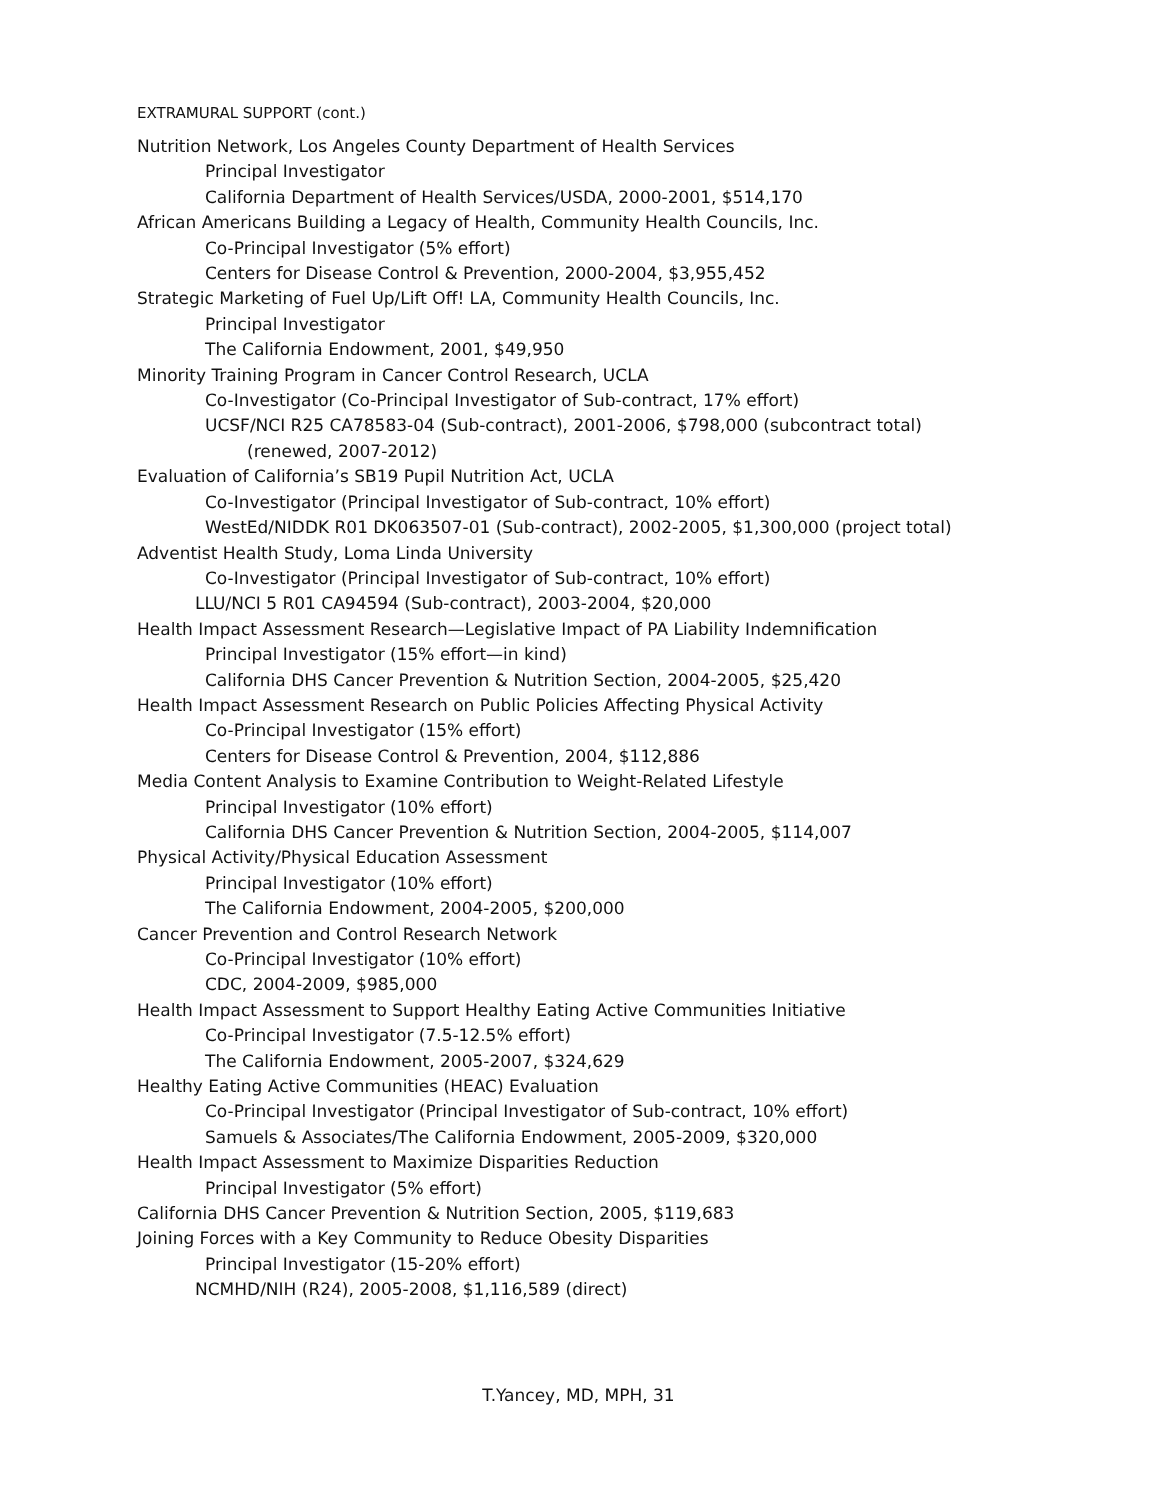EXTRAMURAL SUPPORT (cont.)
Nutrition Network, Los Angeles County Department of Health Services
Principal Investigator
California Department of Health Services/USDA, 2000-2001, $514,170
African Americans Building a Legacy of Health, Community Health Councils, Inc.
Co-Principal Investigator (5% effort)
Centers for Disease Control & Prevention, 2000-2004, $3,955,452
Strategic Marketing of Fuel Up/Lift Off! LA, Community Health Councils, Inc.
Principal Investigator
The California Endowment, 2001, $49,950
Minority Training Program in Cancer Control Research, UCLA
Co-Investigator (Co-Principal Investigator of Sub-contract, 17% effort)
UCSF/NCI R25 CA78583-04 (Sub-contract), 2001-2006, $798,000 (subcontract total)
(renewed, 2007-2012)
Evaluation of California’s SB19 Pupil Nutrition Act, UCLA
Co-Investigator (Principal Investigator of Sub-contract, 10% effort)
WestEd/NIDDK R01 DK063507-01 (Sub-contract), 2002-2005, $1,300,000 (project total)
Adventist Health Study, Loma Linda University
Co-Investigator (Principal Investigator of Sub-contract, 10% effort)
LLU/NCI 5 R01 CA94594 (Sub-contract), 2003-2004, $20,000
Health Impact Assessment Research—Legislative Impact of PA Liability Indemnification
Principal Investigator (15% effort—in kind)
California DHS Cancer Prevention & Nutrition Section, 2004-2005, $25,420
Health Impact Assessment Research on Public Policies Affecting Physical Activity
Co-Principal Investigator (15% effort)
Centers for Disease Control & Prevention, 2004, $112,886
Media Content Analysis to Examine Contribution to Weight-Related Lifestyle
Principal Investigator (10% effort)
California DHS Cancer Prevention & Nutrition Section, 2004-2005, $114,007
Physical Activity/Physical Education Assessment
Principal Investigator (10% effort)
The California Endowment, 2004-2005, $200,000
Cancer Prevention and Control Research Network
Co-Principal Investigator (10% effort)
CDC, 2004-2009, $985,000
Health Impact Assessment to Support Healthy Eating Active Communities Initiative
Co-Principal Investigator (7.5-12.5% effort)
The California Endowment, 2005-2007, $324,629
Healthy Eating Active Communities (HEAC) Evaluation
Co-Principal Investigator (Principal Investigator of Sub-contract, 10% effort)
Samuels & Associates/The California Endowment, 2005-2009, $320,000
Health Impact Assessment to Maximize Disparities Reduction
Principal Investigator (5% effort)
California DHS Cancer Prevention & Nutrition Section, 2005, $119,683
Joining Forces with a Key Community to Reduce Obesity Disparities
Principal Investigator (15-20% effort)
NCMHD/NIH (R24), 2005-2008, $1,116,589 (direct)
T.Yancey, MD, MPH, 31